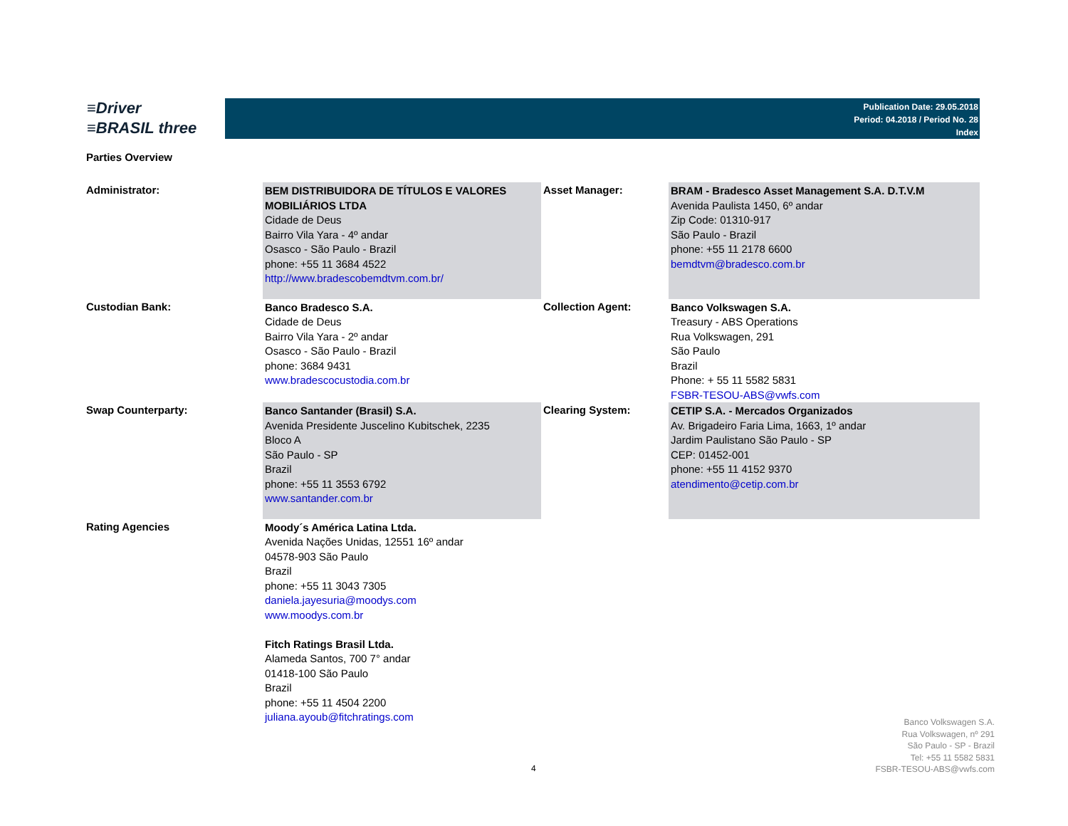≡Driver
≡BRASIL three
Publication Date: 29.05.2018
Period: 04.2018 / Period No. 28
Index
Parties Overview
| Administrator: | BEM DISTRIBUIDORA DE TÍTULOS E VALORES MOBILIÁRIOS LTDA Cidade de Deus Bairro Vila Yara - 4º andar Osasco - São Paulo - Brazil phone: +55 11 3684 4522 http://www.bradescobemdtvm.com.br/ | Asset Manager: | BRAM - Bradesco Asset Management S.A. D.T.V.M Avenida Paulista 1450, 6º andar Zip Code: 01310-917 São Paulo - Brazil phone: +55 11 2178 6600 bemdtvm@bradesco.com.br |
| Custodian Bank: | Banco Bradesco S.A. Cidade de Deus Bairro Vila Yara - 2º andar Osasco - São Paulo - Brazil phone: 3684 9431 www.bradescocustodia.com.br | Collection Agent: | Banco Volkswagen S.A. Treasury - ABS Operations Rua Volkswagen, 291 São Paulo Brazil Phone: + 55 11 5582 5831 FSBR-TESOU-ABS@vwfs.com |
| Swap Counterparty: | Banco Santander (Brasil) S.A. Avenida Presidente Juscelino Kubitschek, 2235 Bloco A São Paulo - SP Brazil phone: +55 11 3553 6792 www.santander.com.br | Clearing System: | CETIP S.A. - Mercados Organizados Av. Brigadeiro Faria Lima, 1663, 1º andar Jardim Paulistano São Paulo - SP CEP: 01452-001 phone: +55 11 4152 9370 atendimento@cetip.com.br |
| Rating Agencies | Moody´s América Latina Ltda. Avenida Nações Unidas, 12551 16º andar 04578-903 São Paulo Brazil phone: +55 11 3043 7305 daniela.jayesuria@moodys.com www.moodys.com.br Fitch Ratings Brasil Ltda. Alameda Santos, 700 7° andar 01418-100 São Paulo Brazil phone: +55 11 4504 2200 juliana.ayoub@fitchratings.com | | |
Banco Volkswagen S.A.
Rua Volkswagen, nº 291
São Paulo - SP - Brazil
Tel: +55 11 5582 5831
FSBR-TESOU-ABS@vwfs.com
4